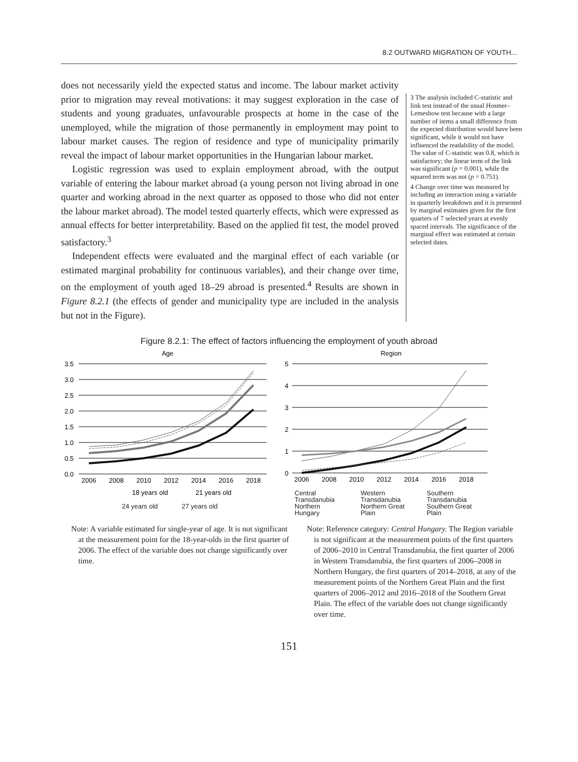8.2 OUTWARD MIGRATION OF YOUTH...
does not necessarily yield the expected status and income. The labour market activity prior to migration may reveal motivations: it may suggest exploration in the case of students and young graduates, unfavourable prospects at home in the case of the unemployed, while the migration of those permanently in employment may point to labour market causes. The region of residence and type of municipality primarily reveal the impact of labour market opportunities in the Hungarian labour market.
Logistic regression was used to explain employment abroad, with the output variable of entering the labour market abroad (a young person not living abroad in one quarter and working abroad in the next quarter as opposed to those who did not enter the labour market abroad). The model tested quarterly effects, which were expressed as annual effects for better interpretability. Based on the applied fit test, the model proved satisfactory.<sup>3</sup>
Independent effects were evaluated and the marginal effect of each variable (or estimated marginal probability for continuous variables), and their change over time, on the employment of youth aged 18–29 abroad is presented.<sup>4</sup> Results are shown in Figure 8.2.1 (the effects of gender and municipality type are included in the analysis but not in the Figure).
3 The analysis included C-statistic and link test instead of the usual Hosmer–Lemeshow test because with a large number of items a small difference from the expected distribution would have been significant, while it would not have influenced the readability of the model. The value of C-statistic was 0.8, which is satisfactory; the linear term of the link was significant (p = 0.001), while the squared term was not (p = 0.751).
4 Change over time was measured by including an interaction using a variable in quarterly breakdown and it is presented by marginal estimates given for the first quarters of 7 selected years at evenly spaced intervals. The significance of the marginal effect was estimated at certain selected dates.
Figure 8.2.1: The effect of factors influencing the employment of youth abroad
Age
3.5
3.0
2.5
2.0
1.5
1.0
0.5
0.0
2006
2008
2010
2012
2014
2016
2018
18 years old
21 years old
24 years old 27 years old
Region
5
4
3
2
1
0
2006
2008
2010
2012
2014
2016
2018
Central
Transdanubia
Western
Transdanubia
Southern
Transdanubia
Northern
Hungary
Northern Great
Plain
Southern Great
Plain
Note: A variable estimated for single-year of age. It is not significant at the measurement point for the 18-year-olds in the first quarter of 2006. The effect of the variable does not change significantly over time.
Note: Reference category: Central Hungary. The Region variable is not significant at the measurement points of the first quarters of 2006–2010 in Central Transdanubia, the first quarter of 2006 in Western Transdanubia, the first quarters of 2006–2008 in Northern Hungary, the first quarters of 2014–2018, at any of the measurement points of the Northern Great Plain and the first quarters of 2006–2012 and 2016–2018 of the Southern Great Plain. The effect of the variable does not change significantly over time.
151